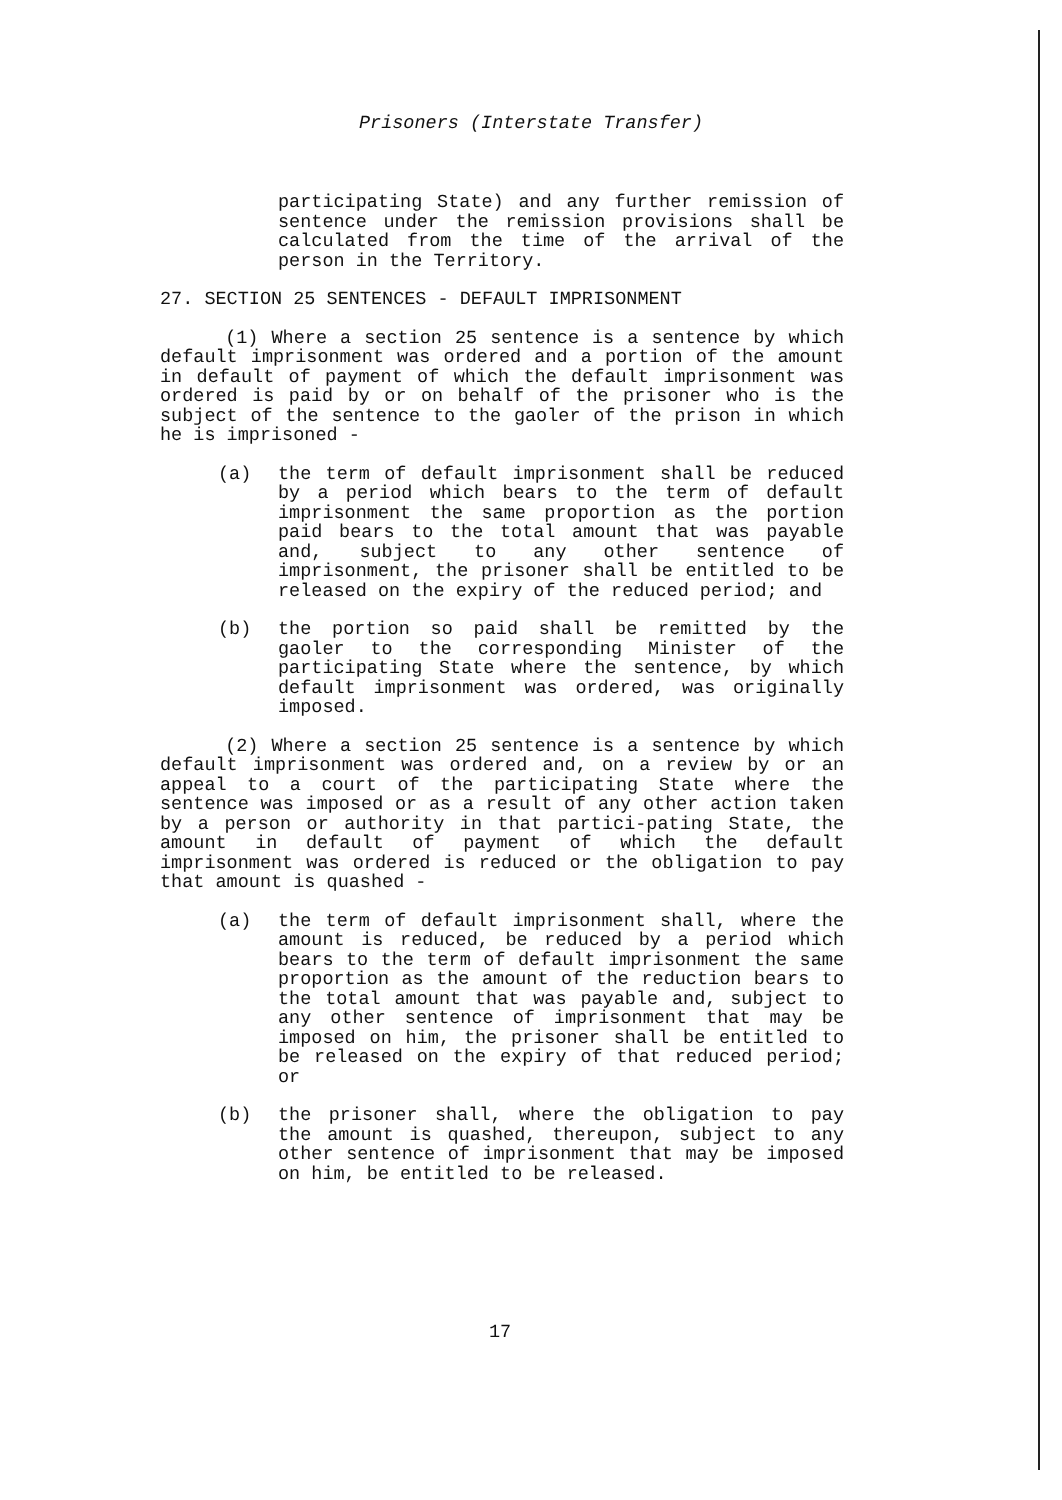Prisoners (Interstate Transfer)
participating State) and any further remission of sentence under the remission provisions shall be calculated from the time of the arrival of the person in the Territory.
27. SECTION 25 SENTENCES - DEFAULT IMPRISONMENT
(1) Where a section 25 sentence is a sentence by which default imprisonment was ordered and a portion of the amount in default of payment of which the default imprisonment was ordered is paid by or on behalf of the prisoner who is the subject of the sentence to the gaoler of the prison in which he is imprisoned -
(a) the term of default imprisonment shall be reduced by a period which bears to the term of default imprisonment the same proportion as the portion paid bears to the total amount that was payable and, subject to any other sentence of imprisonment, the prisoner shall be entitled to be released on the expiry of the reduced period; and
(b) the portion so paid shall be remitted by the gaoler to the corresponding Minister of the participating State where the sentence, by which default imprisonment was ordered, was originally imposed.
(2) Where a section 25 sentence is a sentence by which default imprisonment was ordered and, on a review by or an appeal to a court of the participating State where the sentence was imposed or as a result of any other action taken by a person or authority in that partici-pating State, the amount in default of payment of which the default imprisonment was ordered is reduced or the obligation to pay that amount is quashed -
(a) the term of default imprisonment shall, where the amount is reduced, be reduced by a period which bears to the term of default imprisonment the same proportion as the amount of the reduction bears to the total amount that was payable and, subject to any other sentence of imprisonment that may be imposed on him, the prisoner shall be entitled to be released on the expiry of that reduced period; or
(b) the prisoner shall, where the obligation to pay the amount is quashed, thereupon, subject to any other sentence of imprisonment that may be imposed on him, be entitled to be released.
17